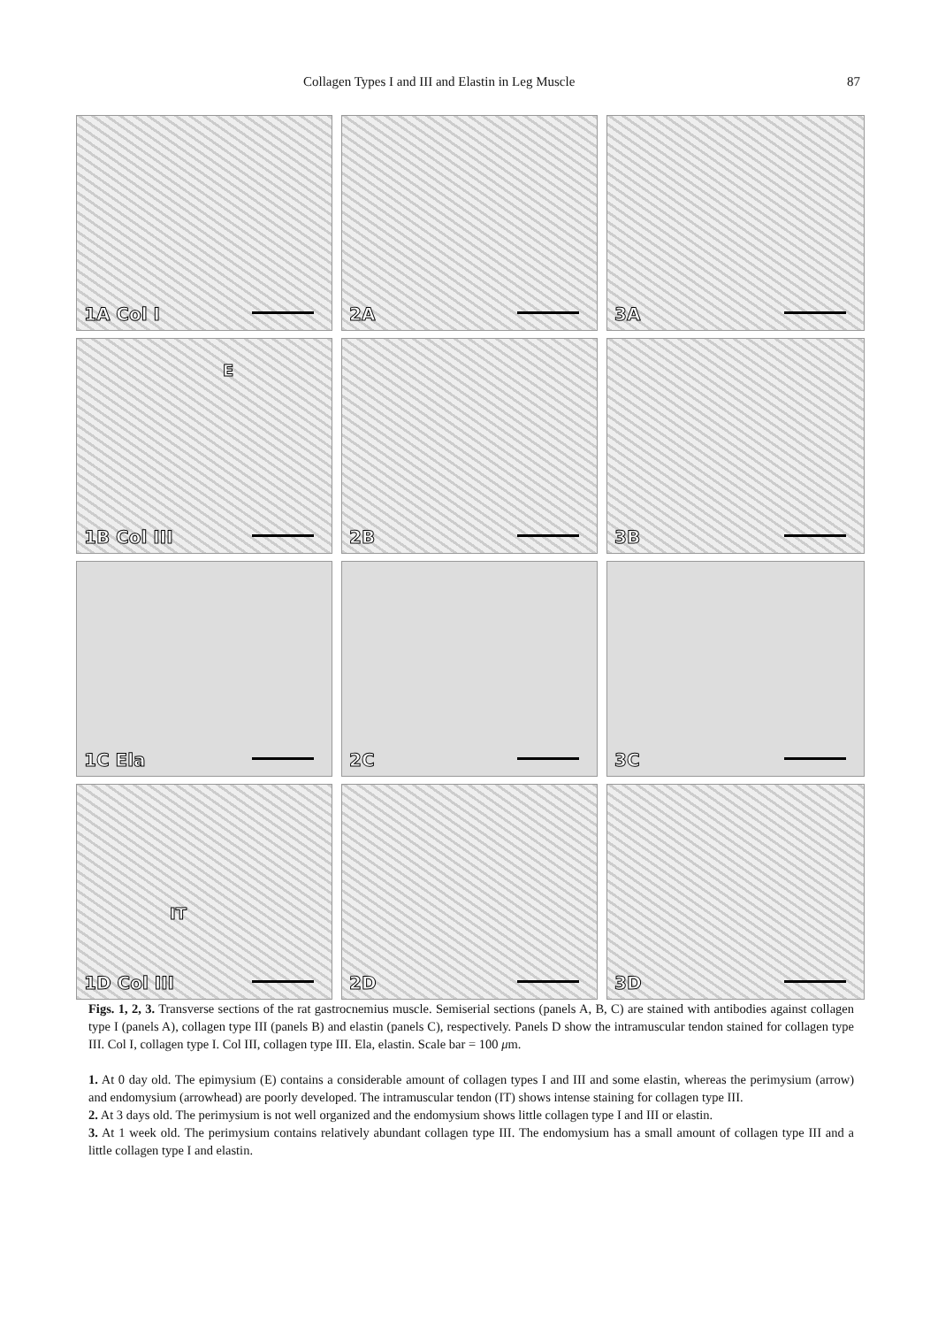Collagen Types I and III and Elastin in Leg Muscle 87
1A Col I
2A
3A
E
1B Col III
2B
3B
1C Ela
2C
3C
IT
1D Col III
2D
3D
Figs. 1, 2, 3. Transverse sections of the rat gastrocnemius muscle. Semiserial sections (panels A, B, C) are stained with antibodies against collagen type I (panels A), collagen type III (panels B) and elastin (panels C), respectively. Panels D show the intramuscular tendon stained for collagen type III. Col I, collagen type I. Col III, collagen type III. Ela, elastin. Scale bar = 100 μm.
1. At 0 day old. The epimysium (E) contains a considerable amount of collagen types I and III and some elastin, whereas the perimysium (arrow) and endomysium (arrowhead) are poorly developed. The intramuscular tendon (IT) shows intense staining for collagen type III.
2. At 3 days old. The perimysium is not well organized and the endomysium shows little collagen type I and III or elastin.
3. At 1 week old. The perimysium contains relatively abundant collagen type III. The endomysium has a small amount of collagen type III and a little collagen type I and elastin.